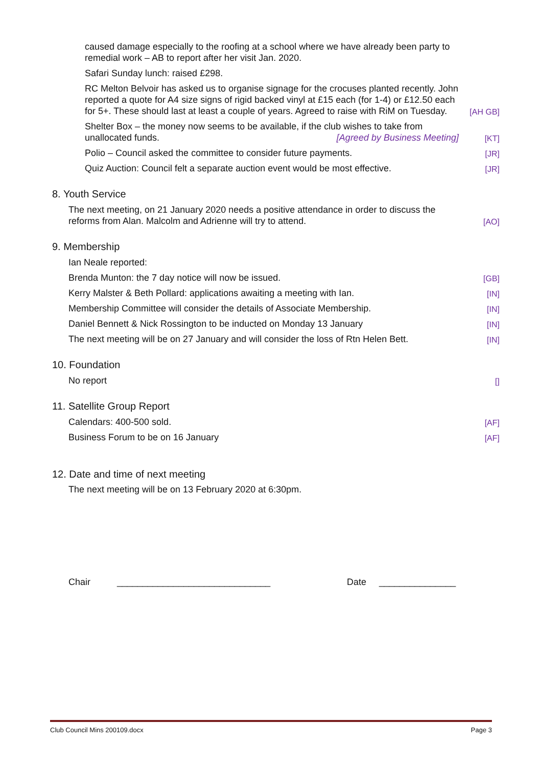caused damage especially to the roofing at a school where we have already been party to remedial work – AB to report after her visit Jan. 2020.
Safari Sunday lunch: raised £298.
RC Melton Belvoir has asked us to organise signage for the crocuses planted recently. John reported a quote for A4 size signs of rigid backed vinyl at £15 each (for 1-4) or £12.50 each for 5+. These should last at least a couple of years. Agreed to raise with RiM on Tuesday.
[AH GB]
Shelter Box – the money now seems to be available, if the club wishes to take from unallocated funds. [Agreed by Business Meeting]
[KT]
Polio – Council asked the committee to consider future payments.
[JR]
Quiz Auction: Council felt a separate auction event would be most effective.
[JR]
8. Youth Service
The next meeting, on 21 January 2020 needs a positive attendance in order to discuss the reforms from Alan. Malcolm and Adrienne will try to attend.
[AO]
9. Membership
Ian Neale reported:
Brenda Munton: the 7 day notice will now be issued.
[GB]
Kerry Malster & Beth Pollard: applications awaiting a meeting with Ian.
[IN]
Membership Committee will consider the details of Associate Membership.
[IN]
Daniel Bennett & Nick Rossington to be inducted on Monday 13 January
[IN]
The next meeting will be on 27 January and will consider the loss of Rtn Helen Bett.
[IN]
10. Foundation
No report
[]
11. Satellite Group Report
Calendars: 400-500 sold.
[AF]
Business Forum to be on 16 January
[AF]
12. Date and time of next meeting
The next meeting will be on 13 February 2020 at 6:30pm.
Chair ______________________________ Date _______________
Club Council Mins 200109.docx Page 3